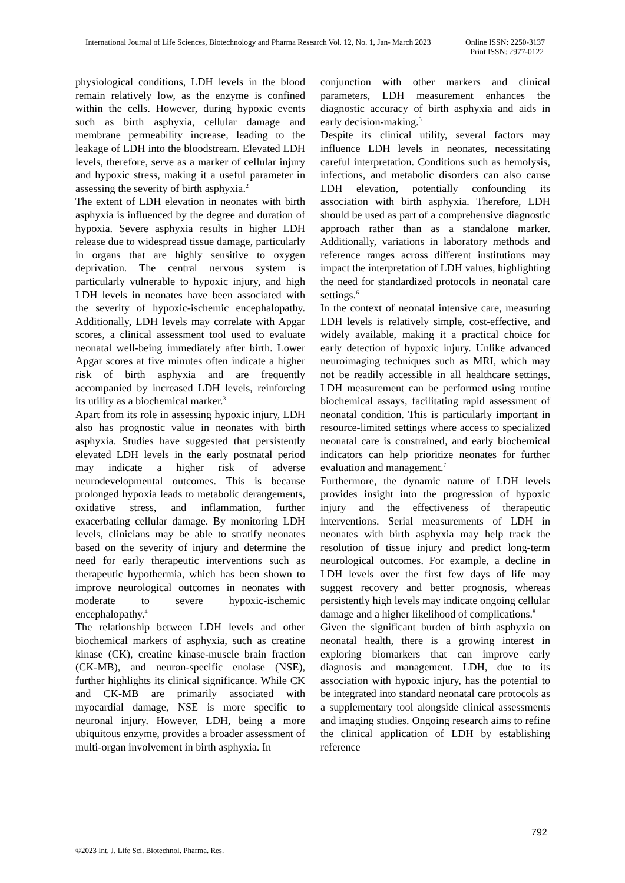International Journal of Life Sciences, Biotechnology and Pharma Research Vol. 12, No. 1, Jan- March 2023 Online ISSN: 2250-3137
Print ISSN: 2977-0122
physiological conditions, LDH levels in the blood remain relatively low, as the enzyme is confined within the cells. However, during hypoxic events such as birth asphyxia, cellular damage and membrane permeability increase, leading to the leakage of LDH into the bloodstream. Elevated LDH levels, therefore, serve as a marker of cellular injury and hypoxic stress, making it a useful parameter in assessing the severity of birth asphyxia.<sup>2</sup>
The extent of LDH elevation in neonates with birth asphyxia is influenced by the degree and duration of hypoxia. Severe asphyxia results in higher LDH release due to widespread tissue damage, particularly in organs that are highly sensitive to oxygen deprivation. The central nervous system is particularly vulnerable to hypoxic injury, and high LDH levels in neonates have been associated with the severity of hypoxic-ischemic encephalopathy. Additionally, LDH levels may correlate with Apgar scores, a clinical assessment tool used to evaluate neonatal well-being immediately after birth. Lower Apgar scores at five minutes often indicate a higher risk of birth asphyxia and are frequently accompanied by increased LDH levels, reinforcing its utility as a biochemical marker.<sup>3</sup>
Apart from its role in assessing hypoxic injury, LDH also has prognostic value in neonates with birth asphyxia. Studies have suggested that persistently elevated LDH levels in the early postnatal period may indicate a higher risk of adverse neurodevelopmental outcomes. This is because prolonged hypoxia leads to metabolic derangements, oxidative stress, and inflammation, further exacerbating cellular damage. By monitoring LDH levels, clinicians may be able to stratify neonates based on the severity of injury and determine the need for early therapeutic interventions such as therapeutic hypothermia, which has been shown to improve neurological outcomes in neonates with moderate to severe hypoxic-ischemic encephalopathy.<sup>4</sup>
The relationship between LDH levels and other biochemical markers of asphyxia, such as creatine kinase (CK), creatine kinase-muscle brain fraction (CK-MB), and neuron-specific enolase (NSE), further highlights its clinical significance. While CK and CK-MB are primarily associated with myocardial damage, NSE is more specific to neuronal injury. However, LDH, being a more ubiquitous enzyme, provides a broader assessment of multi-organ involvement in birth asphyxia. In
conjunction with other markers and clinical parameters, LDH measurement enhances the diagnostic accuracy of birth asphyxia and aids in early decision-making.<sup>5</sup>
Despite its clinical utility, several factors may influence LDH levels in neonates, necessitating careful interpretation. Conditions such as hemolysis, infections, and metabolic disorders can also cause LDH elevation, potentially confounding its association with birth asphyxia. Therefore, LDH should be used as part of a comprehensive diagnostic approach rather than as a standalone marker. Additionally, variations in laboratory methods and reference ranges across different institutions may impact the interpretation of LDH values, highlighting the need for standardized protocols in neonatal care settings.<sup>6</sup>
In the context of neonatal intensive care, measuring LDH levels is relatively simple, cost-effective, and widely available, making it a practical choice for early detection of hypoxic injury. Unlike advanced neuroimaging techniques such as MRI, which may not be readily accessible in all healthcare settings, LDH measurement can be performed using routine biochemical assays, facilitating rapid assessment of neonatal condition. This is particularly important in resource-limited settings where access to specialized neonatal care is constrained, and early biochemical indicators can help prioritize neonates for further evaluation and management.<sup>7</sup>
Furthermore, the dynamic nature of LDH levels provides insight into the progression of hypoxic injury and the effectiveness of therapeutic interventions. Serial measurements of LDH in neonates with birth asphyxia may help track the resolution of tissue injury and predict long-term neurological outcomes. For example, a decline in LDH levels over the first few days of life may suggest recovery and better prognosis, whereas persistently high levels may indicate ongoing cellular damage and a higher likelihood of complications.<sup>8</sup>
Given the significant burden of birth asphyxia on neonatal health, there is a growing interest in exploring biomarkers that can improve early diagnosis and management. LDH, due to its association with hypoxic injury, has the potential to be integrated into standard neonatal care protocols as a supplementary tool alongside clinical assessments and imaging studies. Ongoing research aims to refine the clinical application of LDH by establishing reference
792
©2023 Int. J. Life Sci. Biotechnol. Pharma. Res.